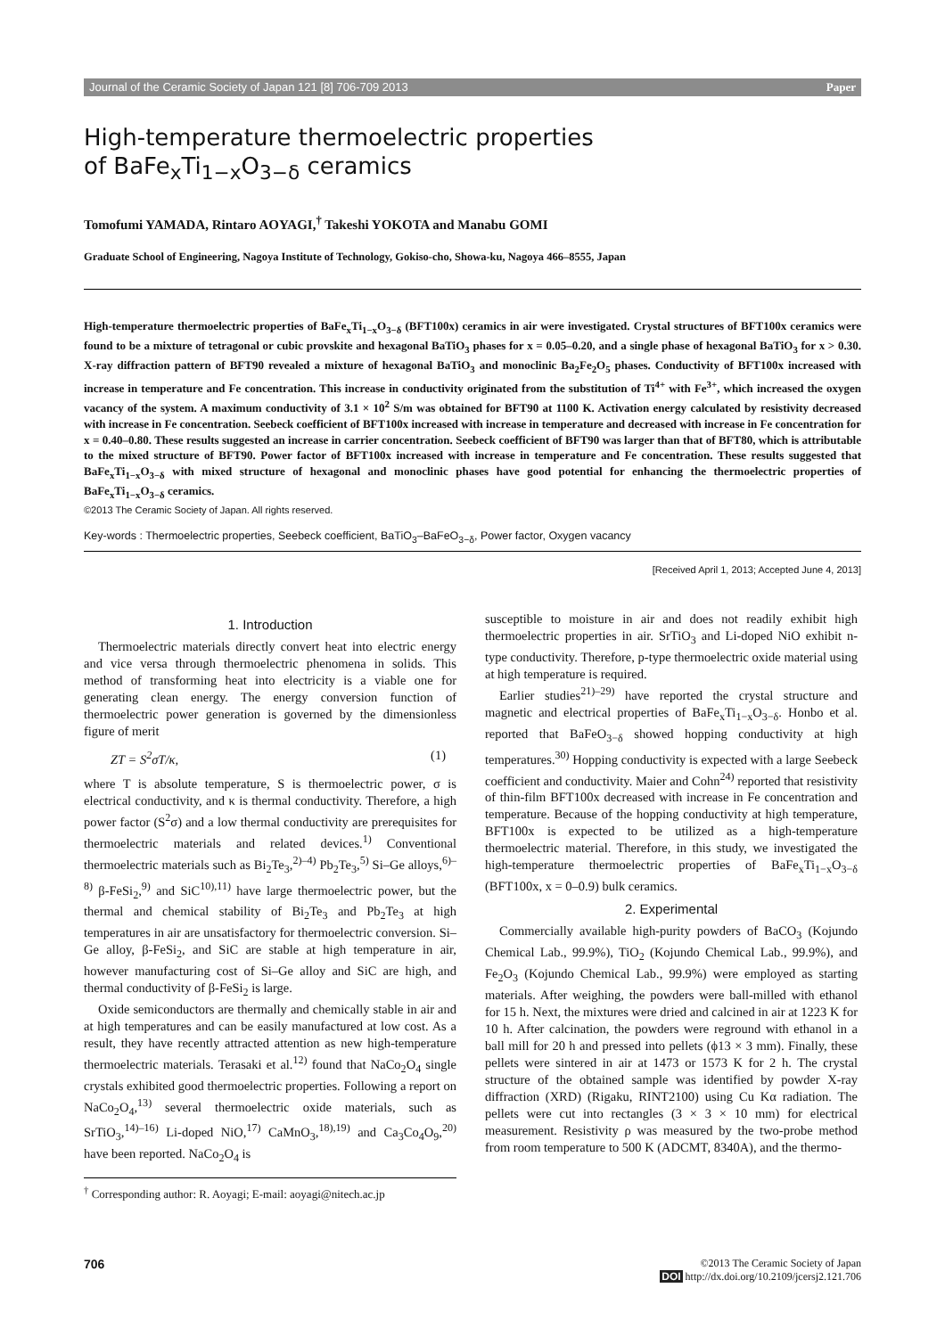Journal of the Ceramic Society of Japan 121 [8] 706-709 2013 Paper
High-temperature thermoelectric properties
of BaFe<sub>x</sub>Ti<sub>1−x</sub>O<sub>3−δ</sub> ceramics
Tomofumi YAMADA, Rintaro AOYAGI,<sup>†</sup> Takeshi YOKOTA and Manabu GOMI
Graduate School of Engineering, Nagoya Institute of Technology, Gokiso-cho, Showa-ku, Nagoya 466–8555, Japan
High-temperature thermoelectric properties of BaFe<sub>x</sub>Ti<sub>1−x</sub>O<sub>3−δ</sub> (BFT100x) ceramics in air were investigated. Crystal structures of BFT100x ceramics were found to be a mixture of tetragonal or cubic provskite and hexagonal BaTiO<sub>3</sub> phases for x = 0.05–0.20, and a single phase of hexagonal BaTiO<sub>3</sub> for x > 0.30. X-ray diffraction pattern of BFT90 revealed a mixture of hexagonal BaTiO<sub>3</sub> and monoclinic Ba<sub>2</sub>Fe<sub>2</sub>O<sub>5</sub> phases. Conductivity of BFT100x increased with increase in temperature and Fe concentration. This increase in conductivity originated from the substitution of Ti<sup>4+</sup> with Fe<sup>3+</sup>, which increased the oxygen vacancy of the system. A maximum conductivity of 3.1 × 10<sup>2</sup> S/m was obtained for BFT90 at 1100 K. Activation energy calculated by resistivity decreased with increase in Fe concentration. Seebeck coefficient of BFT100x increased with increase in temperature and decreased with increase in Fe concentration for x = 0.40–0.80. These results suggested an increase in carrier concentration. Seebeck coefficient of BFT90 was larger than that of BFT80, which is attributable to the mixed structure of BFT90. Power factor of BFT100x increased with increase in temperature and Fe concentration. These results suggested that BaFe<sub>x</sub>Ti<sub>1−x</sub>O<sub>3−δ</sub> with mixed structure of hexagonal and monoclinic phases have good potential for enhancing the thermoelectric properties of BaFe<sub>x</sub>Ti<sub>1−x</sub>O<sub>3−δ</sub> ceramics.
©2013 The Ceramic Society of Japan. All rights reserved.
Key-words : Thermoelectric properties, Seebeck coefficient, BaTiO<sub>3</sub>–BaFeO<sub>3−δ</sub>, Power factor, Oxygen vacancy
[Received April 1, 2013; Accepted June 4, 2013]
1. Introduction
Thermoelectric materials directly convert heat into electric energy and vice versa through thermoelectric phenomena in solids. This method of transforming heat into electricity is a viable one for generating clean energy. The energy conversion function of thermoelectric power generation is governed by the dimensionless figure of merit
ZT = S<sup>2</sup>σT/κ, (1)
where T is absolute temperature, S is thermoelectric power, σ is electrical conductivity, and κ is thermal conductivity. Therefore, a high power factor (S<sup>2</sup>σ) and a low thermal conductivity are prerequisites for thermoelectric materials and related devices.<sup>1)</sup> Conventional thermoelectric materials such as Bi<sub>2</sub>Te<sub>3</sub>,<sup>2)–4)</sup> Pb<sub>2</sub>Te<sub>3</sub>,<sup>5)</sup> Si–Ge alloys,<sup>6)–8)</sup> β-FeSi<sub>2</sub>,<sup>9)</sup> and SiC<sup>10),11)</sup> have large thermoelectric power, but the thermal and chemical stability of Bi<sub>2</sub>Te<sub>3</sub> and Pb<sub>2</sub>Te<sub>3</sub> at high temperatures in air are unsatisfactory for thermoelectric conversion. Si–Ge alloy, β-FeSi<sub>2</sub>, and SiC are stable at high temperature in air, however manufacturing cost of Si–Ge alloy and SiC are high, and thermal conductivity of β-FeSi<sub>2</sub> is large.
Oxide semiconductors are thermally and chemically stable in air and at high temperatures and can be easily manufactured at low cost. As a result, they have recently attracted attention as new high-temperature thermoelectric materials. Terasaki et al.<sup>12)</sup> found that NaCo<sub>2</sub>O<sub>4</sub> single crystals exhibited good thermoelectric properties. Following a report on NaCo<sub>2</sub>O<sub>4</sub>,<sup>13)</sup> several thermoelectric oxide materials, such as SrTiO<sub>3</sub>,<sup>14)–16)</sup> Li-doped NiO,<sup>17)</sup> CaMnO<sub>3</sub>,<sup>18),19)</sup> and Ca<sub>3</sub>Co<sub>4</sub>O<sub>9</sub>,<sup>20)</sup> have been reported. NaCo<sub>2</sub>O<sub>4</sub> is
<sup>†</sup> Corresponding author: R. Aoyagi; E-mail: aoyagi@nitech.ac.jp
susceptible to moisture in air and does not readily exhibit high thermoelectric properties in air. SrTiO<sub>3</sub> and Li-doped NiO exhibit n-type conductivity. Therefore, p-type thermoelectric oxide material using at high temperature is required.
Earlier studies<sup>21)–29)</sup> have reported the crystal structure and magnetic and electrical properties of BaFe<sub>x</sub>Ti<sub>1−x</sub>O<sub>3−δ</sub>. Honbo et al. reported that BaFeO<sub>3−δ</sub> showed hopping conductivity at high temperatures.<sup>30)</sup> Hopping conductivity is expected with a large Seebeck coefficient and conductivity. Maier and Cohn<sup>24)</sup> reported that resistivity of thin-film BFT100x decreased with increase in Fe concentration and temperature. Because of the hopping conductivity at high temperature, BFT100x is expected to be utilized as a high-temperature thermoelectric material. Therefore, in this study, we investigated the high-temperature thermoelectric properties of BaFe<sub>x</sub>Ti<sub>1−x</sub>O<sub>3−δ</sub> (BFT100x, x = 0–0.9) bulk ceramics.
2. Experimental
Commercially available high-purity powders of BaCO<sub>3</sub> (Kojundo Chemical Lab., 99.9%), TiO<sub>2</sub> (Kojundo Chemical Lab., 99.9%), and Fe<sub>2</sub>O<sub>3</sub> (Kojundo Chemical Lab., 99.9%) were employed as starting materials. After weighing, the powders were ball-milled with ethanol for 15 h. Next, the mixtures were dried and calcined in air at 1223 K for 10 h. After calcination, the powders were reground with ethanol in a ball mill for 20 h and pressed into pellets (ϕ13 × 3 mm). Finally, these pellets were sintered in air at 1473 or 1573 K for 2 h. The crystal structure of the obtained sample was identified by powder X-ray diffraction (XRD) (Rigaku, RINT2100) using Cu Kα radiation. The pellets were cut into rectangles (3 × 3 × 10 mm) for electrical measurement. Resistivity ρ was measured by the two-probe method from room temperature to 500 K (ADCMT, 8340A), and the thermo-
706
©2013 The Ceramic Society of Japan
DOI http://dx.doi.org/10.2109/jcersj2.121.706